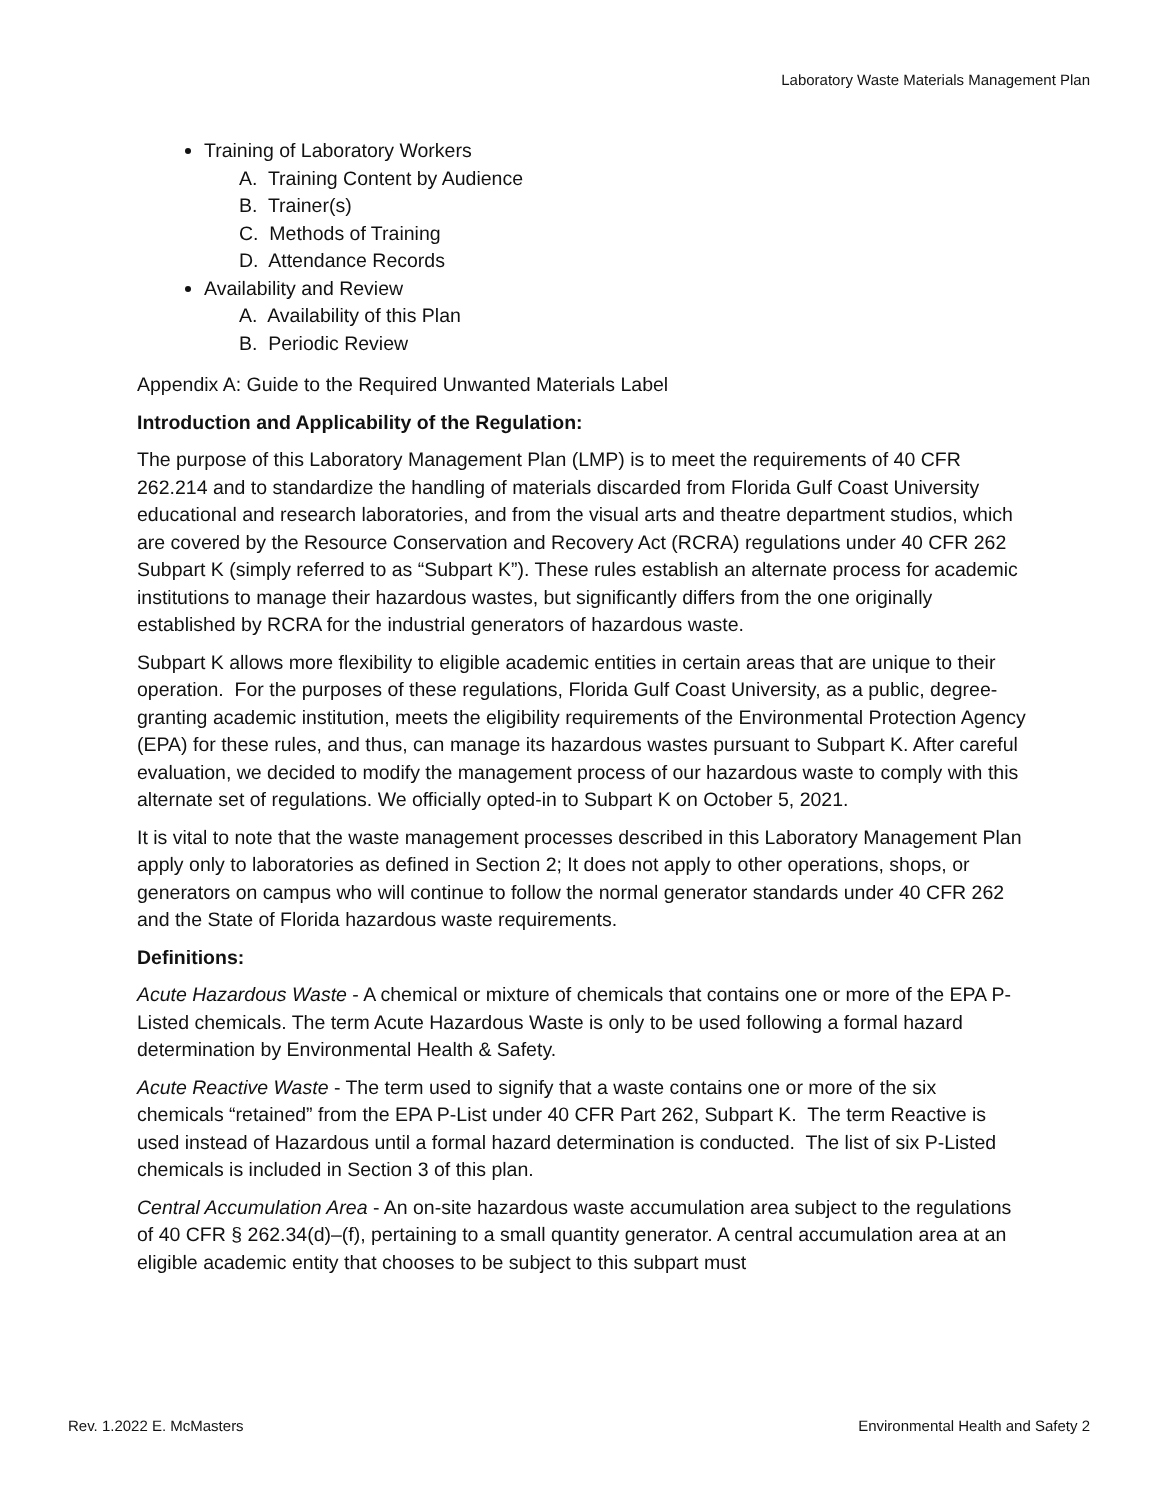Laboratory Waste Materials Management Plan
Training of Laboratory Workers
A. Training Content by Audience
B. Trainer(s)
C. Methods of Training
D. Attendance Records
Availability and Review
A. Availability of this Plan
B. Periodic Review
Appendix A: Guide to the Required Unwanted Materials Label
Introduction and Applicability of the Regulation:
The purpose of this Laboratory Management Plan (LMP) is to meet the requirements of 40 CFR 262.214 and to standardize the handling of materials discarded from Florida Gulf Coast University educational and research laboratories, and from the visual arts and theatre department studios, which are covered by the Resource Conservation and Recovery Act (RCRA) regulations under 40 CFR 262 Subpart K (simply referred to as “Subpart K”). These rules establish an alternate process for academic institutions to manage their hazardous wastes, but significantly differs from the one originally established by RCRA for the industrial generators of hazardous waste.
Subpart K allows more flexibility to eligible academic entities in certain areas that are unique to their operation. For the purposes of these regulations, Florida Gulf Coast University, as a public, degree-granting academic institution, meets the eligibility requirements of the Environmental Protection Agency (EPA) for these rules, and thus, can manage its hazardous wastes pursuant to Subpart K. After careful evaluation, we decided to modify the management process of our hazardous waste to comply with this alternate set of regulations. We officially opted-in to Subpart K on October 5, 2021.
It is vital to note that the waste management processes described in this Laboratory Management Plan apply only to laboratories as defined in Section 2; It does not apply to other operations, shops, or generators on campus who will continue to follow the normal generator standards under 40 CFR 262 and the State of Florida hazardous waste requirements.
Definitions:
Acute Hazardous Waste - A chemical or mixture of chemicals that contains one or more of the EPA P- Listed chemicals. The term Acute Hazardous Waste is only to be used following a formal hazard determination by Environmental Health & Safety.
Acute Reactive Waste - The term used to signify that a waste contains one or more of the six chemicals “retained” from the EPA P-List under 40 CFR Part 262, Subpart K. The term Reactive is used instead of Hazardous until a formal hazard determination is conducted. The list of six P-Listed chemicals is included in Section 3 of this plan.
Central Accumulation Area - An on-site hazardous waste accumulation area subject to the regulations of 40 CFR § 262.34(d)–(f), pertaining to a small quantity generator. A central accumulation area at an eligible academic entity that chooses to be subject to this subpart must
Rev. 1.2022 E. McMasters Environmental Health and Safety 2